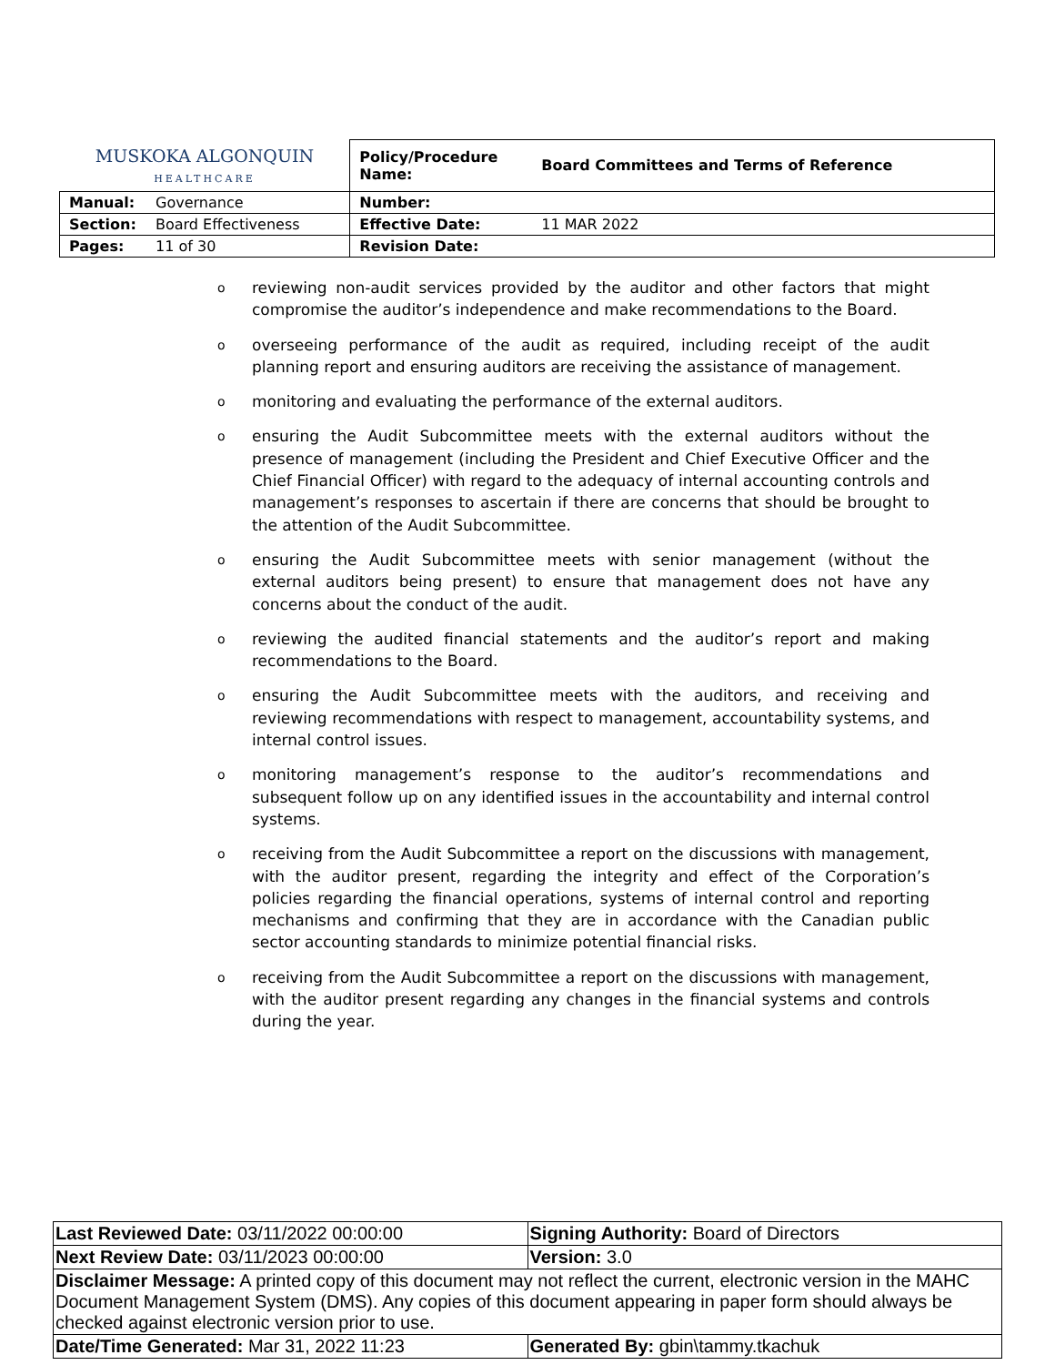| MUSKOKA ALGONQUIN HEALTHCARE | | Policy/Procedure Name: | Board Committees and Terms of Reference |
| Manual: | Governance | Number: | |
| Section: | Board Effectiveness | Effective Date: | 11 MAR 2022 |
| Pages: | 11 of 30 | Revision Date: | |
oreviewing non-audit services provided by the auditor and other factors that might compromise the auditor’s independence and make recommendations to the Board.
ooverseeing performance of the audit as required, including receipt of the audit planning report and ensuring auditors are receiving the assistance of management.
omonitoring and evaluating the performance of the external auditors.
oensuring the Audit Subcommittee meets with the external auditors without the presence of management (including the President and Chief Executive Officer and the Chief Financial Officer) with regard to the adequacy of internal accounting controls and management’s responses to ascertain if there are concerns that should be brought to the attention of the Audit Subcommittee.
oensuring the Audit Subcommittee meets with senior management (without the external auditors being present) to ensure that management does not have any concerns about the conduct of the audit.
oreviewing the audited financial statements and the auditor’s report and making recommendations to the Board.
oensuring the Audit Subcommittee meets with the auditors, and receiving and reviewing recommendations with respect to management, accountability systems, and internal control issues.
omonitoring management’s response to the auditor’s recommendations and subsequent follow up on any identified issues in the accountability and internal control systems.
oreceiving from the Audit Subcommittee a report on the discussions with management, with the auditor present, regarding the integrity and effect of the Corporation’s policies regarding the financial operations, systems of internal control and reporting mechanisms and confirming that they are in accordance with the Canadian public sector accounting standards to minimize potential financial risks.
oreceiving from the Audit Subcommittee a report on the discussions with management, with the auditor present regarding any changes in the financial systems and controls during the year.
| Last Reviewed Date: 03/11/2022 00:00:00 | Signing Authority: Board of Directors |
| Next Review Date: 03/11/2023 00:00:00 | Version: 3.0 |
| Disclaimer Message: A printed copy of this document may not reflect the current, electronic version in the MAHC Document Management System (DMS). Any copies of this document appearing in paper form should always be checked against electronic version prior to use. | |
| Date/Time Generated: Mar 31, 2022 11:23 | Generated By: gbin\tammy.tkachuk |